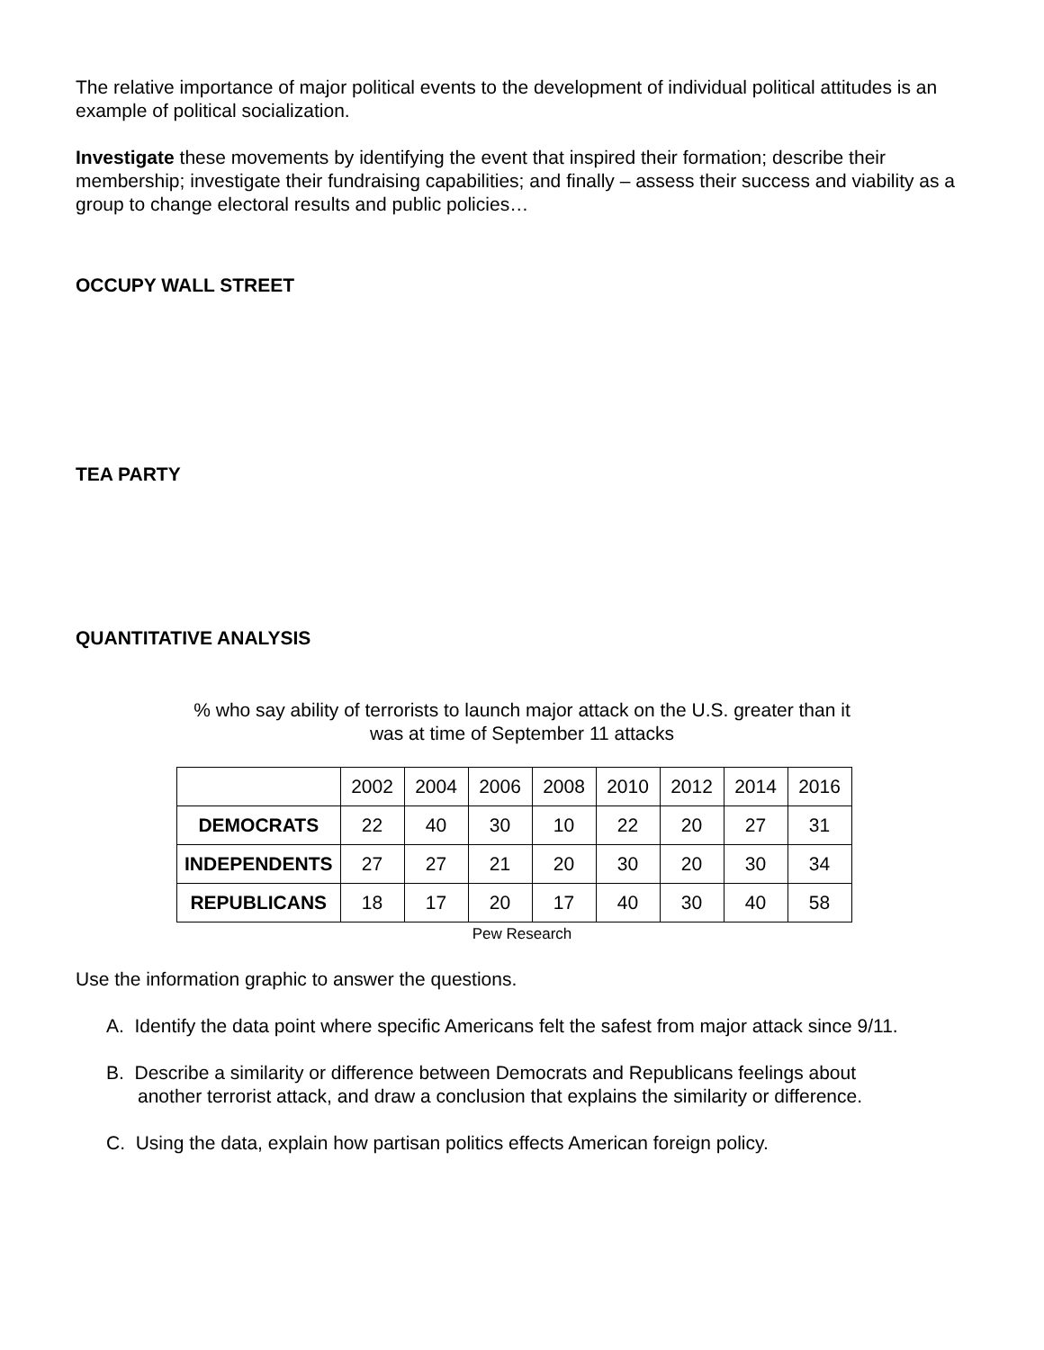The relative importance of major political events to the development of individual political attitudes is an example of political socialization.
Investigate these movements by identifying the event that inspired their formation; describe their membership; investigate their fundraising capabilities; and finally – assess their success and viability as a group to change electoral results and public policies…
OCCUPY WALL STREET
TEA PARTY
QUANTITATIVE ANALYSIS
% who say ability of terrorists to launch major attack on the U.S. greater than it
was at time of September 11 attacks
| | 2002 | 2004 | 2006 | 2008 | 2010 | 2012 | 2014 | 2016 |
| DEMOCRATS | 22 | 40 | 30 | 10 | 22 | 20 | 27 | 31 |
| INDEPENDENTS | 27 | 27 | 21 | 20 | 30 | 20 | 30 | 34 |
| REPUBLICANS | 18 | 17 | 20 | 17 | 40 | 30 | 40 | 58 |
Pew Research
Use the information graphic to answer the questions.
A. Identify the data point where specific Americans felt the safest from major attack since 9/11.
B. Describe a similarity or difference between Democrats and Republicans feelings about
another terrorist attack, and draw a conclusion that explains the similarity or difference.
C. Using the data, explain how partisan politics effects American foreign policy.